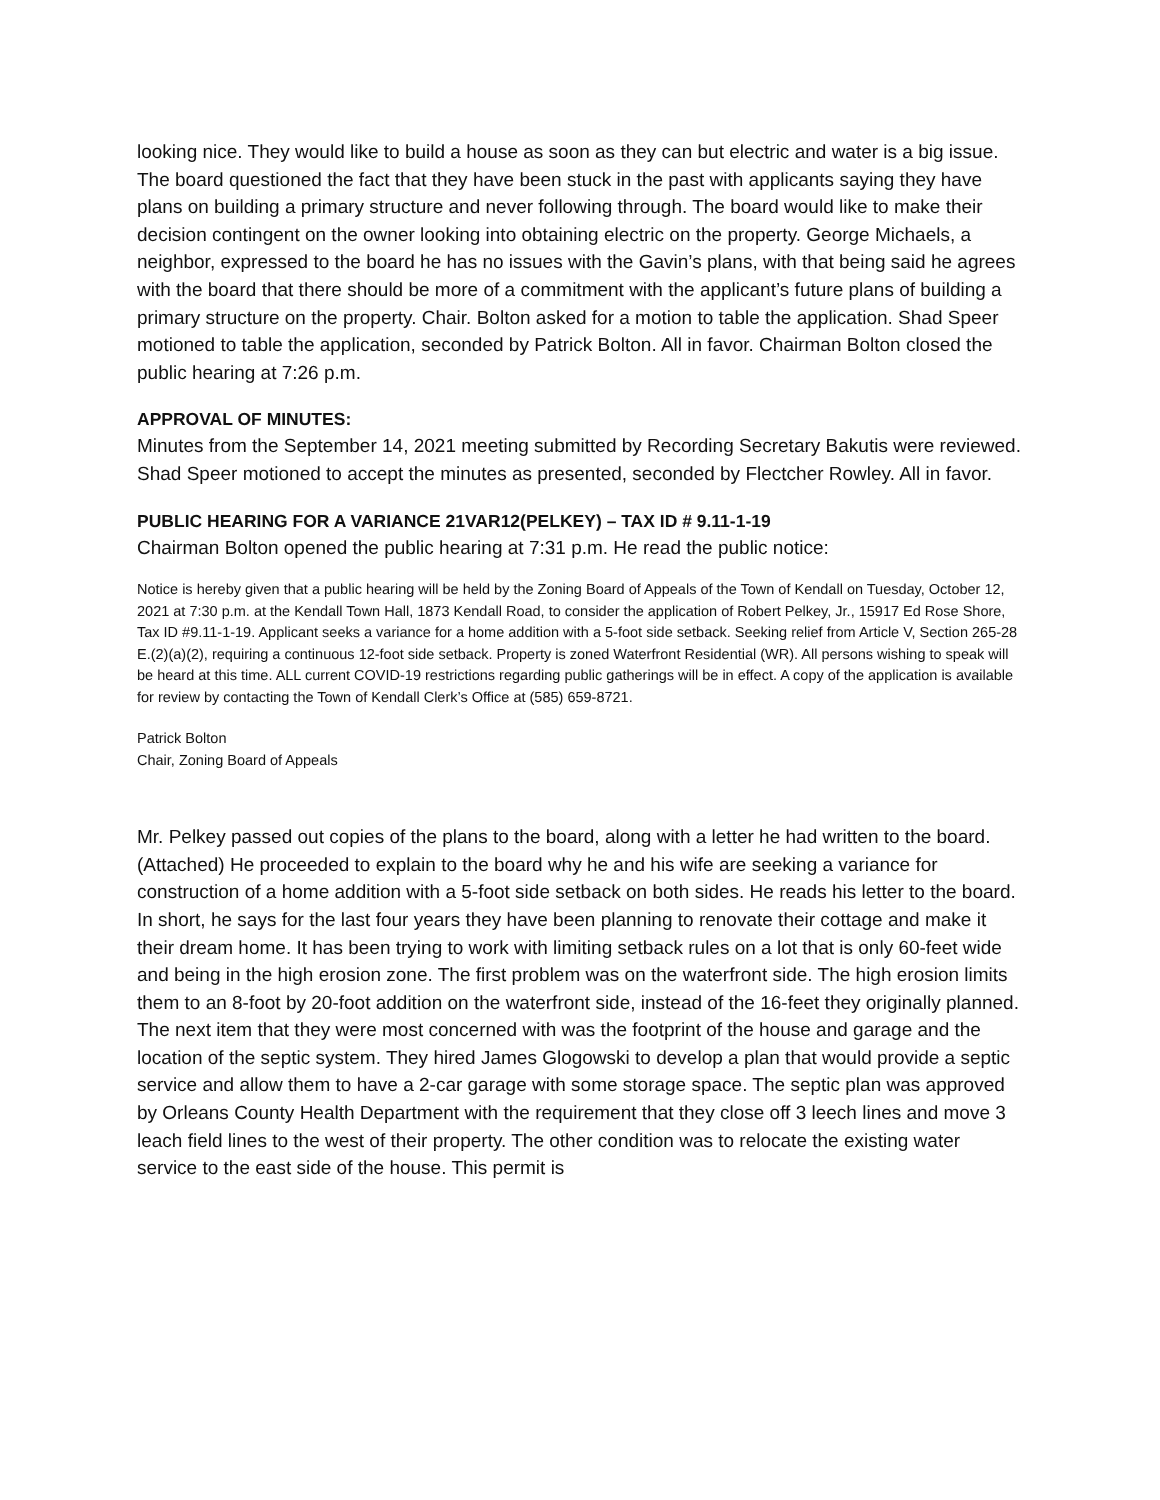looking nice. They would like to build a house as soon as they can but electric and water is a big issue. The board questioned the fact that they have been stuck in the past with applicants saying they have plans on building a primary structure and never following through. The board would like to make their decision contingent on the owner looking into obtaining electric on the property. George Michaels, a neighbor, expressed to the board he has no issues with the Gavin’s plans, with that being said he agrees with the board that there should be more of a commitment with the applicant’s future plans of building a primary structure on the property. Chair. Bolton asked for a motion to table the application. Shad Speer motioned to table the application, seconded by Patrick Bolton. All in favor. Chairman Bolton closed the public hearing at 7:26 p.m.
APPROVAL OF MINUTES:
Minutes from the September 14, 2021 meeting submitted by Recording Secretary Bakutis were reviewed. Shad Speer motioned to accept the minutes as presented, seconded by Flectcher Rowley. All in favor.
PUBLIC HEARING FOR A VARIANCE 21VAR12(PELKEY) – TAX ID # 9.11-1-19
Chairman Bolton opened the public hearing at 7:31 p.m. He read the public notice:
Notice is hereby given that a public hearing will be held by the Zoning Board of Appeals of the Town of Kendall on Tuesday, October 12, 2021 at 7:30 p.m. at the Kendall Town Hall, 1873 Kendall Road, to consider the application of Robert Pelkey, Jr., 15917 Ed Rose Shore, Tax ID #9.11-1-19. Applicant seeks a variance for a home addition with a 5-foot side setback. Seeking relief from Article V, Section 265-28 E.(2)(a)(2), requiring a continuous 12-foot side setback. Property is zoned Waterfront Residential (WR). All persons wishing to speak will be heard at this time. ALL current COVID-19 restrictions regarding public gatherings will be in effect. A copy of the application is available for review by contacting the Town of Kendall Clerk’s Office at (585) 659-8721.
Patrick Bolton
Chair, Zoning Board of Appeals
Mr. Pelkey passed out copies of the plans to the board, along with a letter he had written to the board. (Attached) He proceeded to explain to the board why he and his wife are seeking a variance for construction of a home addition with a 5-foot side setback on both sides. He reads his letter to the board. In short, he says for the last four years they have been planning to renovate their cottage and make it their dream home. It has been trying to work with limiting setback rules on a lot that is only 60-feet wide and being in the high erosion zone. The first problem was on the waterfront side. The high erosion limits them to an 8-foot by 20-foot addition on the waterfront side, instead of the 16-feet they originally planned. The next item that they were most concerned with was the footprint of the house and garage and the location of the septic system. They hired James Glogowski to develop a plan that would provide a septic service and allow them to have a 2-car garage with some storage space. The septic plan was approved by Orleans County Health Department with the requirement that they close off 3 leech lines and move 3 leach field lines to the west of their property. The other condition was to relocate the existing water service to the east side of the house. This permit is